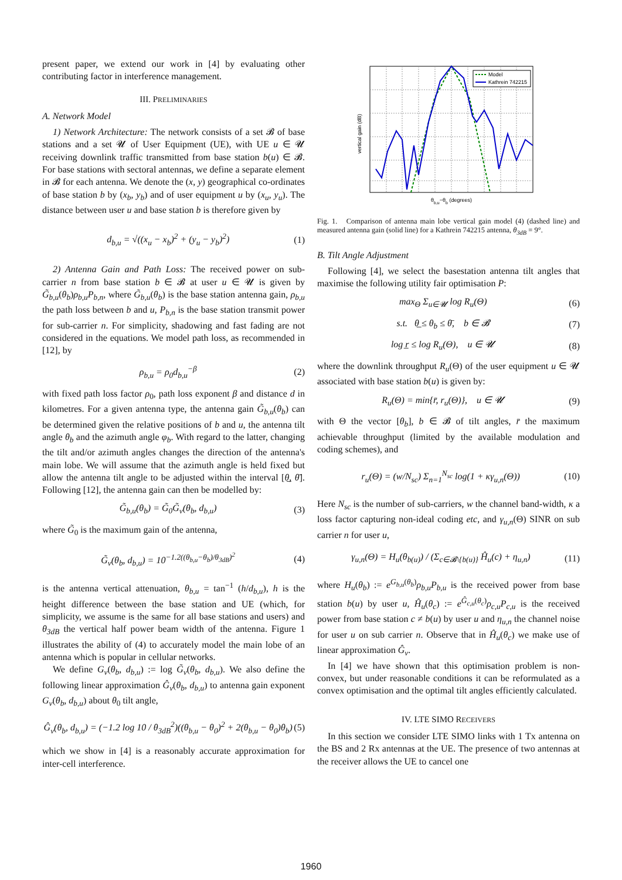present paper, we extend our work in [4] by evaluating other contributing factor in interference management.
III. PRELIMINARIES
A. Network Model
1) Network Architecture: The network consists of a set 𝓑 of base stations and a set 𝓤 of User Equipment (UE), with UE u ∈ 𝓤 receiving downlink traffic transmitted from base station b(u) ∈ 𝓑. For base stations with sectoral antennas, we define a separate element in 𝓑 for each antenna. We denote the (x, y) geographical co-ordinates of base station b by (x<sub>b</sub>, y<sub>b</sub>) and of user equipment u by (x<sub>u</sub>, y<sub>u</sub>). The distance between user u and base station b is therefore given by
d<sub>b,u</sub> = √((x<sub>u</sub> − x<sub>b</sub>)<sup>2</sup> + (y<sub>u</sub> − y<sub>b</sub>)<sup>2</sup>) (1)
2) Antenna Gain and Path Loss: The received power on sub-carrier n from base station b ∈ 𝓑 at user u ∈ 𝓤 is given by G̃<sub>b,u</sub>(θ<sub>b</sub>)ρ<sub>b,u</sub>P<sub>b,n</sub>, where G̃<sub>b,u</sub>(θ<sub>b</sub>) is the base station antenna gain, ρ<sub>b,u</sub> the path loss between b and u, P<sub>b,n</sub> is the base station transmit power for sub-carrier n. For simplicity, shadowing and fast fading are not considered in the equations. We model path loss, as recommended in [12], by
ρ<sub>b,u</sub> = ρ<sub>0</sub>d<sub>b,u</sub><sup>−β</sup> (2)
with fixed path loss factor ρ<sub>0</sub>, path loss exponent β and distance d in kilometres. For a given antenna type, the antenna gain G̃<sub>b,u</sub>(θ<sub>b</sub>) can be determined given the relative positions of b and u, the antenna tilt angle θ<sub>b</sub> and the azimuth angle φ<sub>b</sub>. With regard to the latter, changing the tilt and/or azimuth angles changes the direction of the antenna's main lobe. We will assume that the azimuth angle is held fixed but allow the antenna tilt angle to be adjusted within the interval [θ̲, θ̄]. Following [12], the antenna gain can then be modelled by:
G̃<sub>b,u</sub>(θ<sub>b</sub>) = G̃<sub>0</sub>G̃<sub>v</sub>(θ<sub>b</sub>, d<sub>b,u</sub>) (3)
where G̃<sub>0</sub> is the maximum gain of the antenna,
G̃<sub>v</sub>(θ<sub>b</sub>, d<sub>b,u</sub>) = 10<sup>−1.2((θ<sub>b,u</sub>−θ<sub>b</sub>)/θ<sub>3dB</sub>)<sup>2</sup></sup> (4)
is the antenna vertical attenuation, θ<sub>b,u</sub> = tan<sup>−1</sup> (h/d<sub>b,u</sub>), h is the height difference between the base station and UE (which, for simplicity, we assume is the same for all base stations and users) and θ<sub>3dB</sub> the vertical half power beam width of the antenna. Figure 1 illustrates the ability of (4) to accurately model the main lobe of an antenna which is popular in cellular networks.
We define G<sub>v</sub>(θ<sub>b</sub>, d<sub>b,u</sub>) := log G̃<sub>v</sub>(θ<sub>b</sub>, d<sub>b,u</sub>). We also define the following linear approximation Ĝ<sub>v</sub>(θ<sub>b</sub>, d<sub>b,u</sub>) to antenna gain exponent G<sub>v</sub>(θ<sub>b</sub>, d<sub>b,u</sub>) about θ<sub>0</sub> tilt angle,
Ĝ<sub>v</sub>(θ<sub>b</sub>, d<sub>b,u</sub>) = (−1.2 log 10 / θ<sub>3dB</sub><sup>2</sup>)((θ<sub>b,u</sub> − θ<sub>0</sub>)<sup>2</sup> + 2(θ<sub>b,u</sub> − θ<sub>0</sub>)θ<sub>b</sub>) (5)
which we show in [4] is a reasonably accurate approximation for inter-cell interference.
Model
Kathrein 742215
vertical gain (dB)
θb,u−θb (degrees)
Fig. 1. Comparison of antenna main lobe vertical gain model (4) (dashed line) and measured antenna gain (solid line) for a Kathrein 742215 antenna, θ<sub>3dB</sub> = 9°.
B. Tilt Angle Adjustment
Following [4], we select the basestation antenna tilt angles that maximise the following utility fair optimisation P:
max<sub>Θ</sub> Σ<sub>u∈𝓤</sub> log R<sub>u</sub>(Θ) (6)
s.t. θ̲ ≤ θ<sub>b</sub> ≤ θ̄, b ∈ 𝓑 (7)
log r̲ ≤ log R<sub>u</sub>(Θ), u ∈ 𝓤 (8)
where the downlink throughput R<sub>u</sub>(Θ) of the user equipment u ∈ 𝓤 associated with base station b(u) is given by:
R<sub>u</sub>(Θ) = min{r̄, r<sub>u</sub>(Θ)}, u ∈ 𝓤 (9)
with Θ the vector [θ<sub>b</sub>], b ∈ 𝓑 of tilt angles, r̄ the maximum achievable throughput (limited by the available modulation and coding schemes), and
r<sub>u</sub>(Θ) = (w/N<sub>sc</sub>) Σ<sub>n=1</sub><sup>N<sub>sc</sub></sup> log(1 + κγ<sub>u,n</sub>(Θ)) (10)
Here N<sub>sc</sub> is the number of sub-carriers, w the channel band-width, κ a loss factor capturing non-ideal coding etc, and γ<sub>u,n</sub>(Θ) SINR on sub carrier n for user u,
γ<sub>u,n</sub>(Θ) = H<sub>u</sub>(θ<sub>b(u)</sub>) / (Σ<sub>c∈𝓑\{b(u)}</sub> Ĥ<sub>u</sub>(c) + η<sub>u,n</sub>) (11)
where H<sub>u</sub>(θ<sub>b</sub>) := e<sup>G<sub>b,u</sub>(θ<sub>b</sub>)</sup>ρ<sub>b,u</sub>P<sub>b,u</sub> is the received power from base station b(u) by user u, Ĥ<sub>u</sub>(θ<sub>c</sub>) := e<sup>Ĝ<sub>c,u</sub>(θ<sub>c</sub>)</sup>ρ<sub>c,u</sub>P<sub>c,u</sub> is the received power from base station c ≠ b(u) by user u and η<sub>u,n</sub> the channel noise for user u on sub carrier n. Observe that in Ĥ<sub>u</sub>(θ<sub>c</sub>) we make use of linear approximation Ĝ<sub>v</sub>.
In [4] we have shown that this optimisation problem is non-convex, but under reasonable conditions it can be reformulated as a convex optimisation and the optimal tilt angles efficiently calculated.
IV. LTE SIMO RECEIVERS
In this section we consider LTE SIMO links with 1 Tx antenna on the BS and 2 Rx antennas at the UE. The presence of two antennas at the receiver allows the UE to cancel one
1960